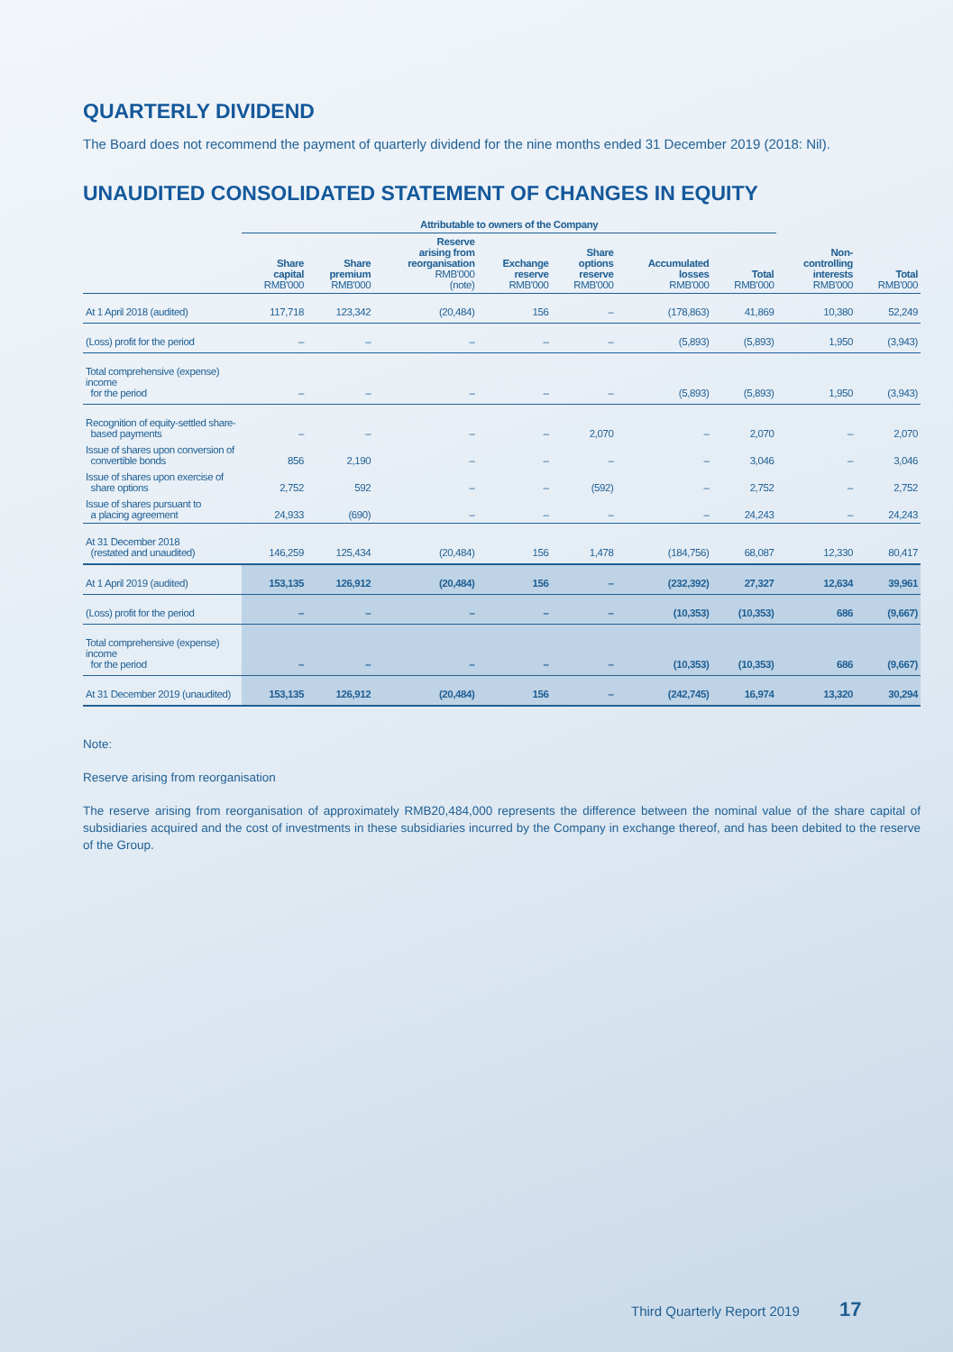QUARTERLY DIVIDEND
The Board does not recommend the payment of quarterly dividend for the nine months ended 31 December 2019 (2018: Nil).
UNAUDITED CONSOLIDATED STATEMENT OF CHANGES IN EQUITY
| | Attributable to owners of the Company | | | | | | | | |
| --- | --- | --- | --- | --- | --- | --- | --- | --- | --- |
| | Share capital RMB'000 | Share premium RMB'000 | Reserve arising from reorganisation RMB'000 (note) | Exchange reserve RMB'000 | Share options reserve RMB'000 | Accumulated losses RMB'000 | Total RMB'000 | Non- controlling interests RMB'000 | Total RMB'000 |
| At 1 April 2018 (audited) | 117,718 | 123,342 | (20,484) | 156 | – | (178,863) | 41,869 | 10,380 | 52,249 |
| (Loss) profit for the period | – | – | – | – | – | (5,893) | (5,893) | 1,950 | (3,943) |
| Total comprehensive (expense) income for the period | – | – | – | – | – | (5,893) | (5,893) | 1,950 | (3,943) |
| Recognition of equity-settled share- based payments | – | – | – | – | 2,070 | – | 2,070 | – | 2,070 |
| Issue of shares upon conversion of convertible bonds | 856 | 2,190 | – | – | – | – | 3,046 | – | 3,046 |
| Issue of shares upon exercise of share options | 2,752 | 592 | – | – | (592) | – | 2,752 | – | 2,752 |
| Issue of shares pursuant to a placing agreement | 24,933 | (690) | – | – | – | – | 24,243 | – | 24,243 |
| At 31 December 2018 (restated and unaudited) | 146,259 | 125,434 | (20,484) | 156 | 1,478 | (184,756) | 68,087 | 12,330 | 80,417 |
| At 1 April 2019 (audited) | 153,135 | 126,912 | (20,484) | 156 | – | (232,392) | 27,327 | 12,634 | 39,961 |
| (Loss) profit for the period | – | – | – | – | – | (10,353) | (10,353) | 686 | (9,667) |
| Total comprehensive (expense) income for the period | – | – | – | – | – | (10,353) | (10,353) | 686 | (9,667) |
| At 31 December 2019 (unaudited) | 153,135 | 126,912 | (20,484) | 156 | – | (242,745) | 16,974 | 13,320 | 30,294 |
Note:
Reserve arising from reorganisation
The reserve arising from reorganisation of approximately RMB20,484,000 represents the difference between the nominal value of the share capital of subsidiaries acquired and the cost of investments in these subsidiaries incurred by the Company in exchange thereof, and has been debited to the reserve of the Group.
Third Quarterly Report 2019 17